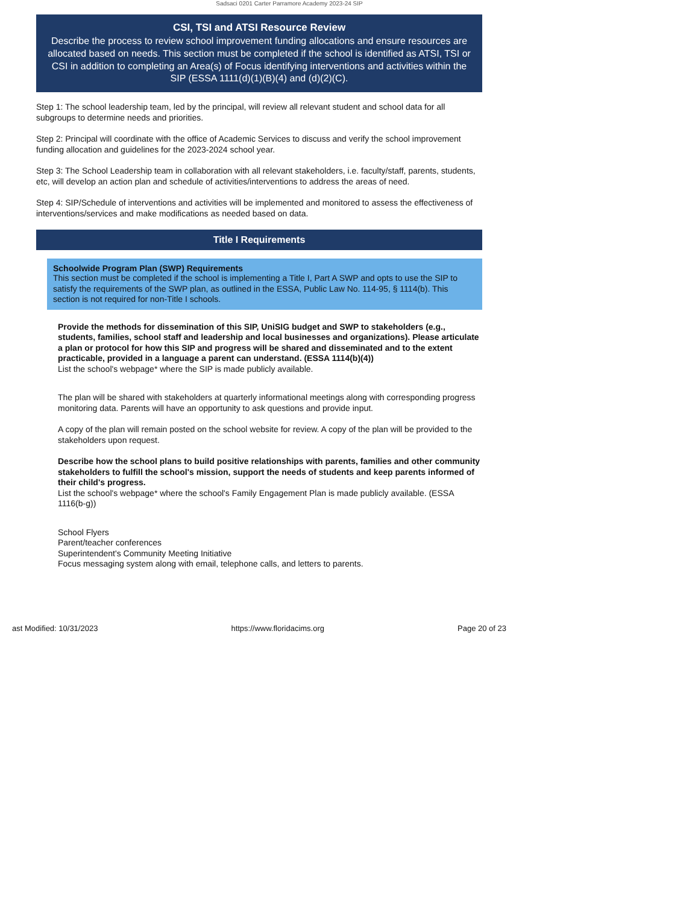Sadsaci 0201 Carter Parramore Academy 2023-24 SIP
CSI, TSI and ATSI Resource Review
Describe the process to review school improvement funding allocations and ensure resources are allocated based on needs. This section must be completed if the school is identified as ATSI, TSI or CSI in addition to completing an Area(s) of Focus identifying interventions and activities within the SIP (ESSA 1111(d)(1)(B)(4) and (d)(2)(C).
Step 1: The school leadership team, led by the principal, will review all relevant student and school data for all subgroups to determine needs and priorities.
Step 2: Principal will coordinate with the office of Academic Services to discuss and verify the school improvement funding allocation and guidelines for the 2023-2024 school year.
Step 3: The School Leadership team in collaboration with all relevant stakeholders, i.e. faculty/staff, parents, students, etc, will develop an action plan and schedule of activities/interventions to address the areas of need.
Step 4: SIP/Schedule of interventions and activities will be implemented and monitored to assess the effectiveness of interventions/services and make modifications as needed based on data.
Title I Requirements
Schoolwide Program Plan (SWP) Requirements
This section must be completed if the school is implementing a Title I, Part A SWP and opts to use the SIP to satisfy the requirements of the SWP plan, as outlined in the ESSA, Public Law No. 114-95, § 1114(b). This section is not required for non-Title I schools.
Provide the methods for dissemination of this SIP, UniSIG budget and SWP to stakeholders (e.g., students, families, school staff and leadership and local businesses and organizations). Please articulate a plan or protocol for how this SIP and progress will be shared and disseminated and to the extent practicable, provided in a language a parent can understand. (ESSA 1114(b)(4))
List the school's webpage* where the SIP is made publicly available.
The plan will be shared with stakeholders at quarterly informational meetings along with corresponding progress monitoring data. Parents will have an opportunity to ask questions and provide input.
A copy of the plan will remain posted on the school website for review. A copy of the plan will be provided to the stakeholders upon request.
Describe how the school plans to build positive relationships with parents, families and other community stakeholders to fulfill the school's mission, support the needs of students and keep parents informed of their child's progress.
List the school's webpage* where the school's Family Engagement Plan is made publicly available. (ESSA 1116(b-g))
School Flyers
Parent/teacher conferences
Superintendent's Community Meeting Initiative
Focus messaging system along with email, telephone calls, and letters to parents.
ast Modified: 10/31/2023 https://www.floridacims.org Page 20 of 23